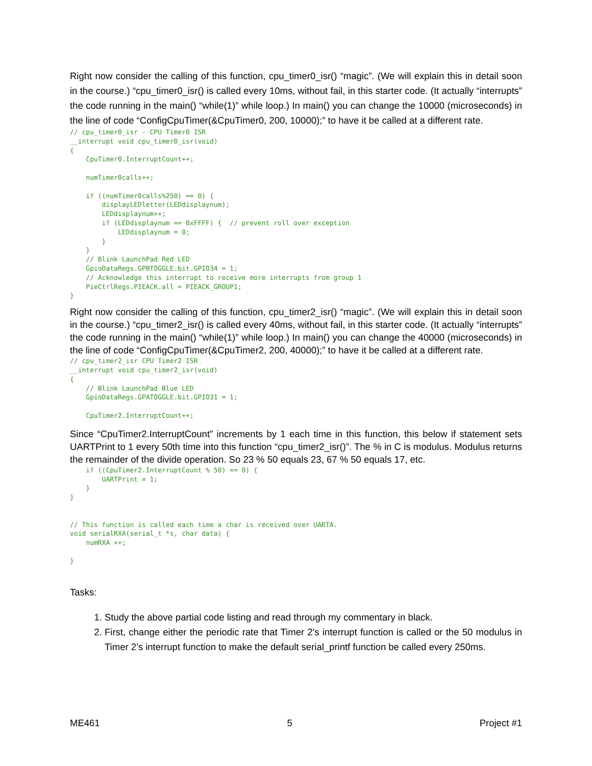Right now consider the calling of this function, cpu_timer0_isr() “magic”. (We will explain this in detail soon in the course.) “cpu_timer0_isr() is called every 10ms, without fail, in this starter code. (It actually “interrupts” the code running in the main() “while(1)” while loop.) In main() you can change the 10000 (microseconds) in the line of code “ConfigCpuTimer(&CpuTimer0, 200, 10000);” to have it be called at a different rate.
// cpu_timer0_isr - CPU Timer0 ISR
__interrupt void cpu_timer0_isr(void)
{
    CpuTimer0.InterruptCount++;

    numTimer0calls++;

    if ((numTimer0calls%250) == 0) {
        displayLEDletter(LEDdisplaynum);
        LEDdisplaynum++;
        if (LEDdisplaynum == 0xFFFF) {  // prevent roll over exception
            LEDdisplaynum = 0;
        }
    }
    // Blink LaunchPad Red LED
    GpioDataRegs.GPBTOGGLE.bit.GPIO34 = 1;
    // Acknowledge this interrupt to receive more interrupts from group 1
    PieCtrlRegs.PIEACK.all = PIEACK_GROUP1;
}
Right now consider the calling of this function, cpu_timer2_isr() “magic”. (We will explain this in detail soon in the course.) “cpu_timer2_isr() is called every 40ms, without fail, in this starter code. (It actually “interrupts” the code running in the main() “while(1)” while loop.) In main() you can change the 40000 (microseconds) in the line of code “ConfigCpuTimer(&CpuTimer2, 200, 40000);” to have it be called at a different rate.
// cpu_timer2_isr CPU Timer2 ISR
__interrupt void cpu_timer2_isr(void)
{
    // Blink LaunchPad Blue LED
    GpioDataRegs.GPATOGGLE.bit.GPIO31 = 1;

    CpuTimer2.InterruptCount++;
Since “CpuTimer2.InterruptCount” increments by 1 each time in this function, this below if statement sets UARTPrint to 1 every 50th time into this function “cpu_timer2_isr()”. The % in C is modulus. Modulus returns the remainder of the divide operation. So 23 % 50 equals 23, 67 % 50 equals 17, etc.
    if ((CpuTimer2.InterruptCount % 50) == 0) {
        UARTPrint = 1;
    }
}


// This function is called each time a char is received over UARTA.
void serialRXA(serial_t *s, char data) {
    numRXA ++;

}
Tasks:
1. Study the above partial code listing and read through my commentary in black.
2. First, change either the periodic rate that Timer 2’s interrupt function is called or the 50 modulus in Timer 2’s interrupt function to make the default serial_printf function be called every 250ms.
ME461 5 Project #1